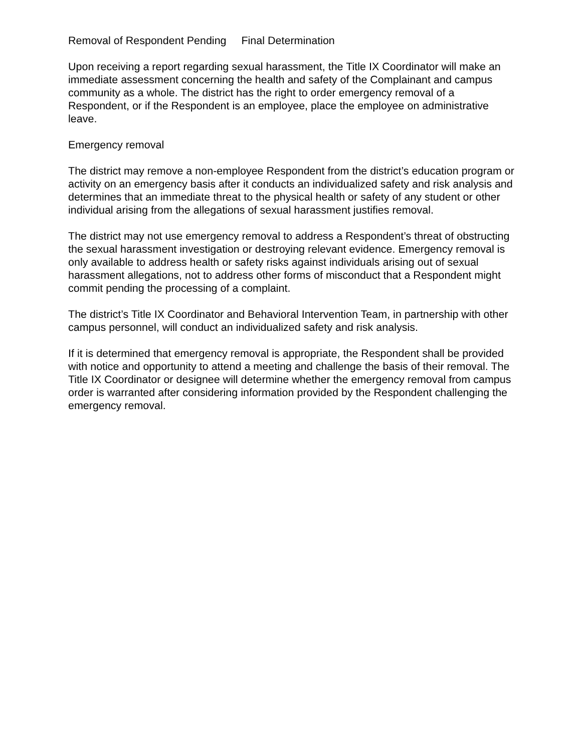Removal of Respondent Pending Final Determination
Upon receiving a report regarding sexual harassment, the Title IX Coordinator will make an immediate assessment concerning the health and safety of the Complainant and campus community as a whole. The district has the right to order emergency removal of a Respondent, or if the Respondent is an employee, place the employee on administrative leave.
Emergency removal
The district may remove a non-employee Respondent from the district’s education program or activity on an emergency basis after it conducts an individualized safety and risk analysis and determines that an immediate threat to the physical health or safety of any student or other individual arising from the allegations of sexual harassment justifies removal.
The district may not use emergency removal to address a Respondent’s threat of obstructing the sexual harassment investigation or destroying relevant evidence. Emergency removal is only available to address health or safety risks against individuals arising out of sexual harassment allegations, not to address other forms of misconduct that a Respondent might commit pending the processing of a complaint.
The district’s Title IX Coordinator and Behavioral Intervention Team, in partnership with other campus personnel, will conduct an individualized safety and risk analysis.
If it is determined that emergency removal is appropriate, the Respondent shall be provided with notice and opportunity to attend a meeting and challenge the basis of their removal. The Title IX Coordinator or designee will determine whether the emergency removal from campus order is warranted after considering information provided by the Respondent challenging the emergency removal.